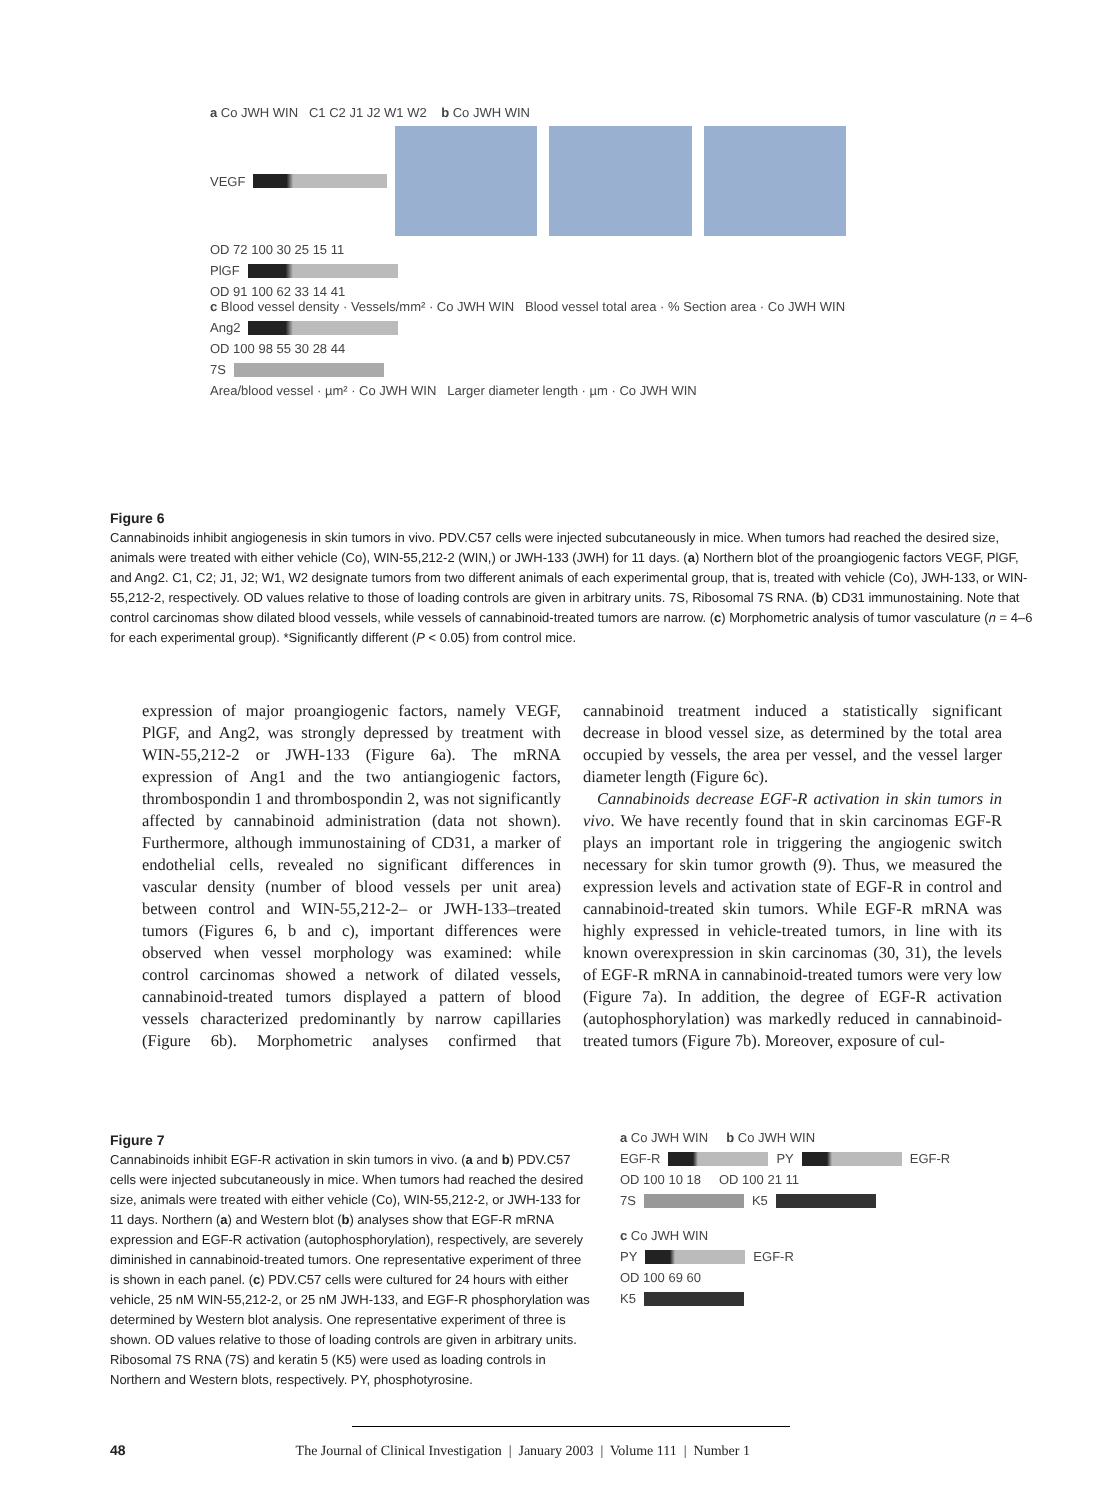a Co JWH WIN C1 C2 J1 J2 W1 W2 b Co JWH WIN
VEGF
OD 72 100 30 25 15 11
PlGF
OD 91 100 62 33 14 41
c Blood vessel density · Vessels/mm² · Co JWH WIN Blood vessel total area · % Section area · Co JWH WIN
Ang2
OD 100 98 55 30 28 44
7S
Area/blood vessel · µm² · Co JWH WIN Larger diameter length · µm · Co JWH WIN
Figure 6
Cannabinoids inhibit angiogenesis in skin tumors in vivo. PDV.C57 cells were injected subcutaneously in mice. When tumors had reached the desired size, animals were treated with either vehicle (Co), WIN-55,212-2 (WIN,) or JWH-133 (JWH) for 11 days. (a) Northern blot of the proangiogenic factors VEGF, PlGF, and Ang2. C1, C2; J1, J2; W1, W2 designate tumors from two different animals of each experimental group, that is, treated with vehicle (Co), JWH-133, or WIN-55,212-2, respectively. OD values relative to those of loading controls are given in arbitrary units. 7S, Ribosomal 7S RNA. (b) CD31 immunostaining. Note that control carcinomas show dilated blood vessels, while vessels of cannabinoid-treated tumors are narrow. (c) Morphometric analysis of tumor vasculature (n = 4–6 for each experimental group). *Significantly different (P < 0.05) from control mice.
expression of major proangiogenic factors, namely VEGF, PlGF, and Ang2, was strongly depressed by treatment with WIN-55,212-2 or JWH-133 (Figure 6a). The mRNA expression of Ang1 and the two antiangiogenic factors, thrombospondin 1 and thrombospondin 2, was not significantly affected by cannabinoid administration (data not shown). Furthermore, although immunostaining of CD31, a marker of endothelial cells, revealed no significant differences in vascular density (number of blood vessels per unit area) between control and WIN-55,212-2– or JWH-133–treated tumors (Figures 6, b and c), important differences were observed when vessel morphology was examined: while control carcinomas showed a network of dilated vessels, cannabinoid-treated tumors displayed a pattern of blood vessels characterized predominantly by narrow capillaries (Figure 6b). Morphometric analyses confirmed that cannabinoid treatment induced a statistically significant decrease in blood vessel size, as determined by the total area occupied by vessels, the area per vessel, and the vessel larger diameter length (Figure 6c).
Cannabinoids decrease EGF-R activation in skin tumors in vivo. We have recently found that in skin carcinomas EGF-R plays an important role in triggering the angiogenic switch necessary for skin tumor growth (9). Thus, we measured the expression levels and activation state of EGF-R in control and cannabinoid-treated skin tumors. While EGF-R mRNA was highly expressed in vehicle-treated tumors, in line with its known overexpression in skin carcinomas (30, 31), the levels of EGF-R mRNA in cannabinoid-treated tumors were very low (Figure 7a). In addition, the degree of EGF-R activation (autophosphorylation) was markedly reduced in cannabinoid-treated tumors (Figure 7b). Moreover, exposure of cul-
Figure 7
Cannabinoids inhibit EGF-R activation in skin tumors in vivo. (a and b) PDV.C57 cells were injected subcutaneously in mice. When tumors had reached the desired size, animals were treated with either vehicle (Co), WIN-55,212-2, or JWH-133 for 11 days. Northern (a) and Western blot (b) analyses show that EGF-R mRNA expression and EGF-R activation (autophosphorylation), respectively, are severely diminished in cannabinoid-treated tumors. One representative experiment of three is shown in each panel. (c) PDV.C57 cells were cultured for 24 hours with either vehicle, 25 nM WIN-55,212-2, or 25 nM JWH-133, and EGF-R phosphorylation was determined by Western blot analysis. One representative experiment of three is shown. OD values relative to those of loading controls are given in arbitrary units. Ribosomal 7S RNA (7S) and keratin 5 (K5) were used as loading controls in Northern and Western blots, respectively. PY, phosphotyrosine.
a Co JWH WIN b Co JWH WIN
EGF-R PY EGF-R
OD 100 10 18 OD 100 21 11
7S K5
c Co JWH WIN
PY EGF-R
OD 100 69 60
K5
48 The Journal of Clinical Investigation | January 2003 | Volume 111 | Number 1